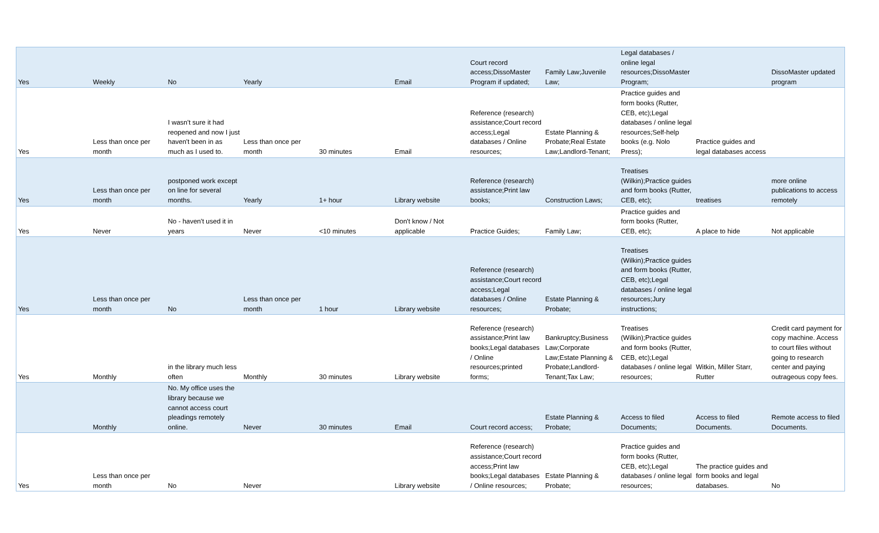| Yes | Weekly | No | Yearly | | Email | Court record access;DissoMaster Program if updated; | Family Law;Juvenile Law; | Legal databases / online legal resources;DissoMaster Program; | | DissoMaster updated program |
| Yes | Less than once per month | I wasn't sure it had reopened and now I just haven't been in as much as I used to. | Less than once per month | 30 minutes | Email | Reference (research) assistance;Court record access;Legal databases / Online resources; | Estate Planning & Probate;Real Estate Law;Landlord-Tenant; | Practice guides and form books (Rutter, CEB, etc);Legal databases / online legal resources;Self-help books (e.g. Nolo Press); | Practice guides and legal databases access | |
| Yes | Less than once per month | postponed work except on line for several months. | Yearly | 1+ hour | Library website | Reference (research) assistance;Print law books; | Construction Laws; | Treatises (Wilkin);Practice guides and form books (Rutter, CEB, etc); | treatises | more online publications to access remotely |
| Yes | Never | No - haven't used it in years | Never | <10 minutes | Don't know / Not applicable | Practice Guides; | Family Law; | Practice guides and form books (Rutter, CEB, etc); | A place to hide | Not applicable |
| Yes | Less than once per month | No | Less than once per month | 1 hour | Library website | Reference (research) assistance;Court record access;Legal databases / Online resources; | Estate Planning & Probate; | Treatises (Wilkin);Practice guides and form books (Rutter, CEB, etc);Legal databases / online legal resources;Jury instructions; | | |
| Yes | Monthly | in the library much less often | Monthly | 30 minutes | Library website | Reference (research) assistance;Print law books;Legal databases / Online resources;printed forms; | Bankruptcy;Business Law;Corporate Law;Estate Planning & Probate;Landlord-Tenant;Tax Law; | Treatises (Wilkin);Practice guides and form books (Rutter, CEB, etc);Legal databases / online legal resources; | Witkin, Miller Starr, Rutter | Credit card payment for copy machine. Access to court files without going to research center and paying outrageous copy fees. |
| | Monthly | No. My office uses the library because we cannot access court pleadings remotely online. | Never | 30 minutes | Email | Court record access; | Estate Planning & Probate; | Access to filed Documents; | Access to filed Documents. | Remote access to filed Documents. |
| Yes | Less than once per month | No | Never | | Library website | Reference (research) assistance;Court record access;Print law books;Legal databases / Online resources; | Estate Planning & Probate; | Practice guides and form books (Rutter, CEB, etc);Legal databases / online legal resources; | The practice guides and form books and legal databases. | No |